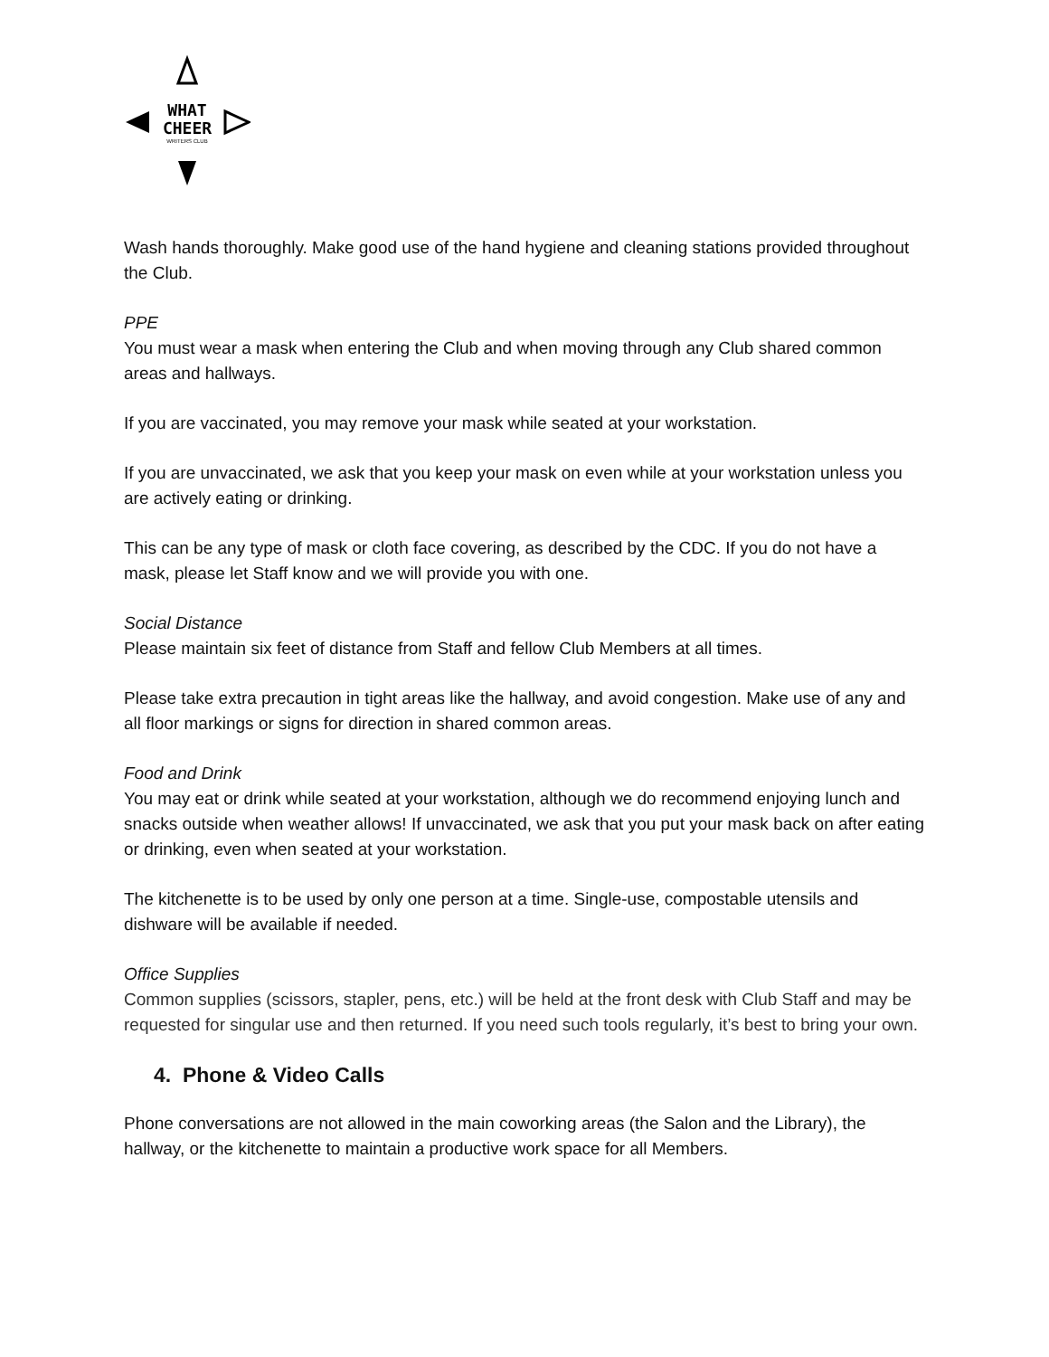WHAT
CHEER
WRITERS CLUB
Wash hands thoroughly. Make good use of the hand hygiene and cleaning stations provided throughout the Club.
PPE
You must wear a mask when entering the Club and when moving through any Club shared common areas and hallways.
If you are vaccinated, you may remove your mask while seated at your workstation.
If you are unvaccinated, we ask that you keep your mask on even while at your workstation unless you are actively eating or drinking.
This can be any type of mask or cloth face covering, as described by the CDC. If you do not have a mask, please let Staff know and we will provide you with one.
Social Distance
Please maintain six feet of distance from Staff and fellow Club Members at all times.
Please take extra precaution in tight areas like the hallway, and avoid congestion. Make use of any and all floor markings or signs for direction in shared common areas.
Food and Drink
You may eat or drink while seated at your workstation, although we do recommend enjoying lunch and snacks outside when weather allows! If unvaccinated, we ask that you put your mask back on after eating or drinking, even when seated at your workstation.
The kitchenette is to be used by only one person at a time. Single-use, compostable utensils and dishware will be available if needed.
Office Supplies
Common supplies (scissors, stapler, pens, etc.) will be held at the front desk with Club Staff and may be requested for singular use and then returned. If you need such tools regularly, it’s best to bring your own.
4. Phone & Video Calls
Phone conversations are not allowed in the main coworking areas (the Salon and the Library), the hallway, or the kitchenette to maintain a productive work space for all Members.